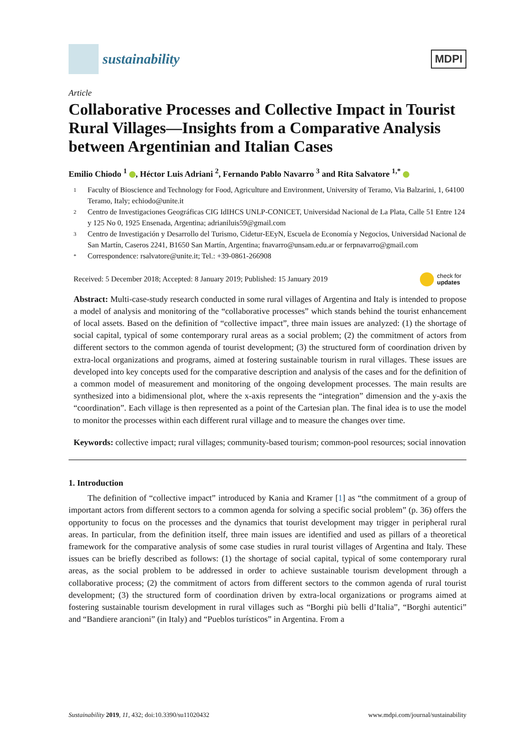sustainability
MDPI
Article
Collaborative Processes and Collective Impact in Tourist Rural Villages—Insights from a Comparative Analysis between Argentinian and Italian Cases
Emilio Chiodo <sup>1</sup> , Héctor Luis Adriani <sup>2</sup>, Fernando Pablo Navarro <sup>3</sup> and Rita Salvatore <sup>1,*</sup>
1 Faculty of Bioscience and Technology for Food, Agriculture and Environment, University of Teramo, Via Balzarini, 1, 64100 Teramo, Italy; echiodo@unite.it
2 Centro de Investigaciones Geográficas CIG IdIHCS UNLP-CONICET, Universidad Nacional de La Plata, Calle 51 Entre 124 y 125 No 0, 1925 Ensenada, Argentina; adrianiluis59@gmail.com
3 Centro de Investigación y Desarrollo del Turismo, Cidetur-EEyN, Escuela de Economía y Negocios, Universidad Nacional de San Martín, Caseros 2241, B1650 San Martín, Argentina; fnavarro@unsam.edu.ar or ferpnavarro@gmail.com
* Correspondence: rsalvatore@unite.it; Tel.: +39-0861-266908
Received: 5 December 2018; Accepted: 8 January 2019; Published: 15 January 2019 check for
updates
Abstract: Multi-case-study research conducted in some rural villages of Argentina and Italy is intended to propose a model of analysis and monitoring of the “collaborative processes” which stands behind the tourist enhancement of local assets. Based on the definition of “collective impact”, three main issues are analyzed: (1) the shortage of social capital, typical of some contemporary rural areas as a social problem; (2) the commitment of actors from different sectors to the common agenda of tourist development; (3) the structured form of coordination driven by extra-local organizations and programs, aimed at fostering sustainable tourism in rural villages. These issues are developed into key concepts used for the comparative description and analysis of the cases and for the definition of a common model of measurement and monitoring of the ongoing development processes. The main results are synthesized into a bidimensional plot, where the x-axis represents the “integration” dimension and the y-axis the “coordination”. Each village is then represented as a point of the Cartesian plan. The final idea is to use the model to monitor the processes within each different rural village and to measure the changes over time.
Keywords: collective impact; rural villages; community-based tourism; common-pool resources; social innovation
1. Introduction
The definition of “collective impact” introduced by Kania and Kramer [1] as “the commitment of a group of important actors from different sectors to a common agenda for solving a specific social problem” (p. 36) offers the opportunity to focus on the processes and the dynamics that tourist development may trigger in peripheral rural areas. In particular, from the definition itself, three main issues are identified and used as pillars of a theoretical framework for the comparative analysis of some case studies in rural tourist villages of Argentina and Italy. These issues can be briefly described as follows: (1) the shortage of social capital, typical of some contemporary rural areas, as the social problem to be addressed in order to achieve sustainable tourism development through a collaborative process; (2) the commitment of actors from different sectors to the common agenda of rural tourist development; (3) the structured form of coordination driven by extra-local organizations or programs aimed at fostering sustainable tourism development in rural villages such as “Borghi più belli d’Italia”, “Borghi autentici” and “Bandiere arancioni” (in Italy) and “Pueblos turísticos” in Argentina. From a
Sustainability 2019, 11, 432; doi:10.3390/su11020432 www.mdpi.com/journal/sustainability